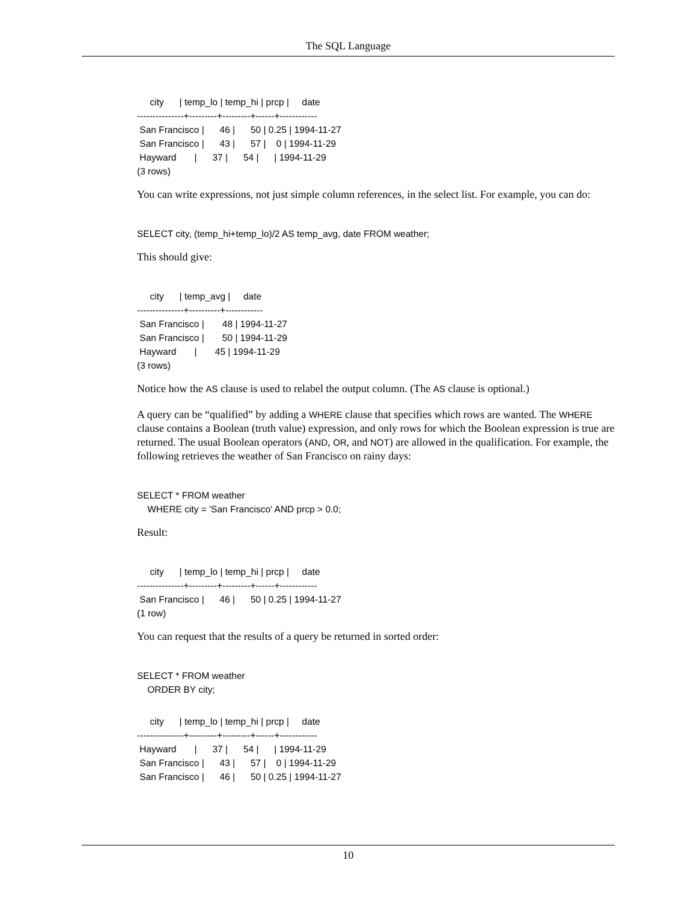The SQL Language
     city      | temp_lo | temp_hi | prcp |     date
---------------+---------+---------+------+------------
 San Francisco |      46 |      50 | 0.25 | 1994-11-27
 San Francisco |      43 |      57 |    0 | 1994-11-29
 Hayward       |      37 |      54 |      | 1994-11-29
(3 rows)
You can write expressions, not just simple column references, in the select list. For example, you can do:
SELECT city, (temp_hi+temp_lo)/2 AS temp_avg, date FROM weather;
This should give:
     city      | temp_avg |     date
---------------+----------+------------
 San Francisco |       48 | 1994-11-27
 San Francisco |       50 | 1994-11-29
 Hayward       |       45 | 1994-11-29
(3 rows)
Notice how the AS clause is used to relabel the output column. (The AS clause is optional.)
A query can be “qualified” by adding a WHERE clause that specifies which rows are wanted. The WHERE clause contains a Boolean (truth value) expression, and only rows for which the Boolean expression is true are returned. The usual Boolean operators (AND, OR, and NOT) are allowed in the qualification. For example, the following retrieves the weather of San Francisco on rainy days:
SELECT * FROM weather
    WHERE city = 'San Francisco' AND prcp > 0.0;
Result:
     city      | temp_lo | temp_hi | prcp |     date
---------------+---------+---------+------+------------
 San Francisco |      46 |      50 | 0.25 | 1994-11-27
(1 row)
You can request that the results of a query be returned in sorted order:
SELECT * FROM weather
    ORDER BY city;
     city      | temp_lo | temp_hi | prcp |     date
---------------+---------+---------+------+------------
 Hayward       |      37 |      54 |      | 1994-11-29
 San Francisco |      43 |      57 |    0 | 1994-11-29
 San Francisco |      46 |      50 | 0.25 | 1994-11-27
10